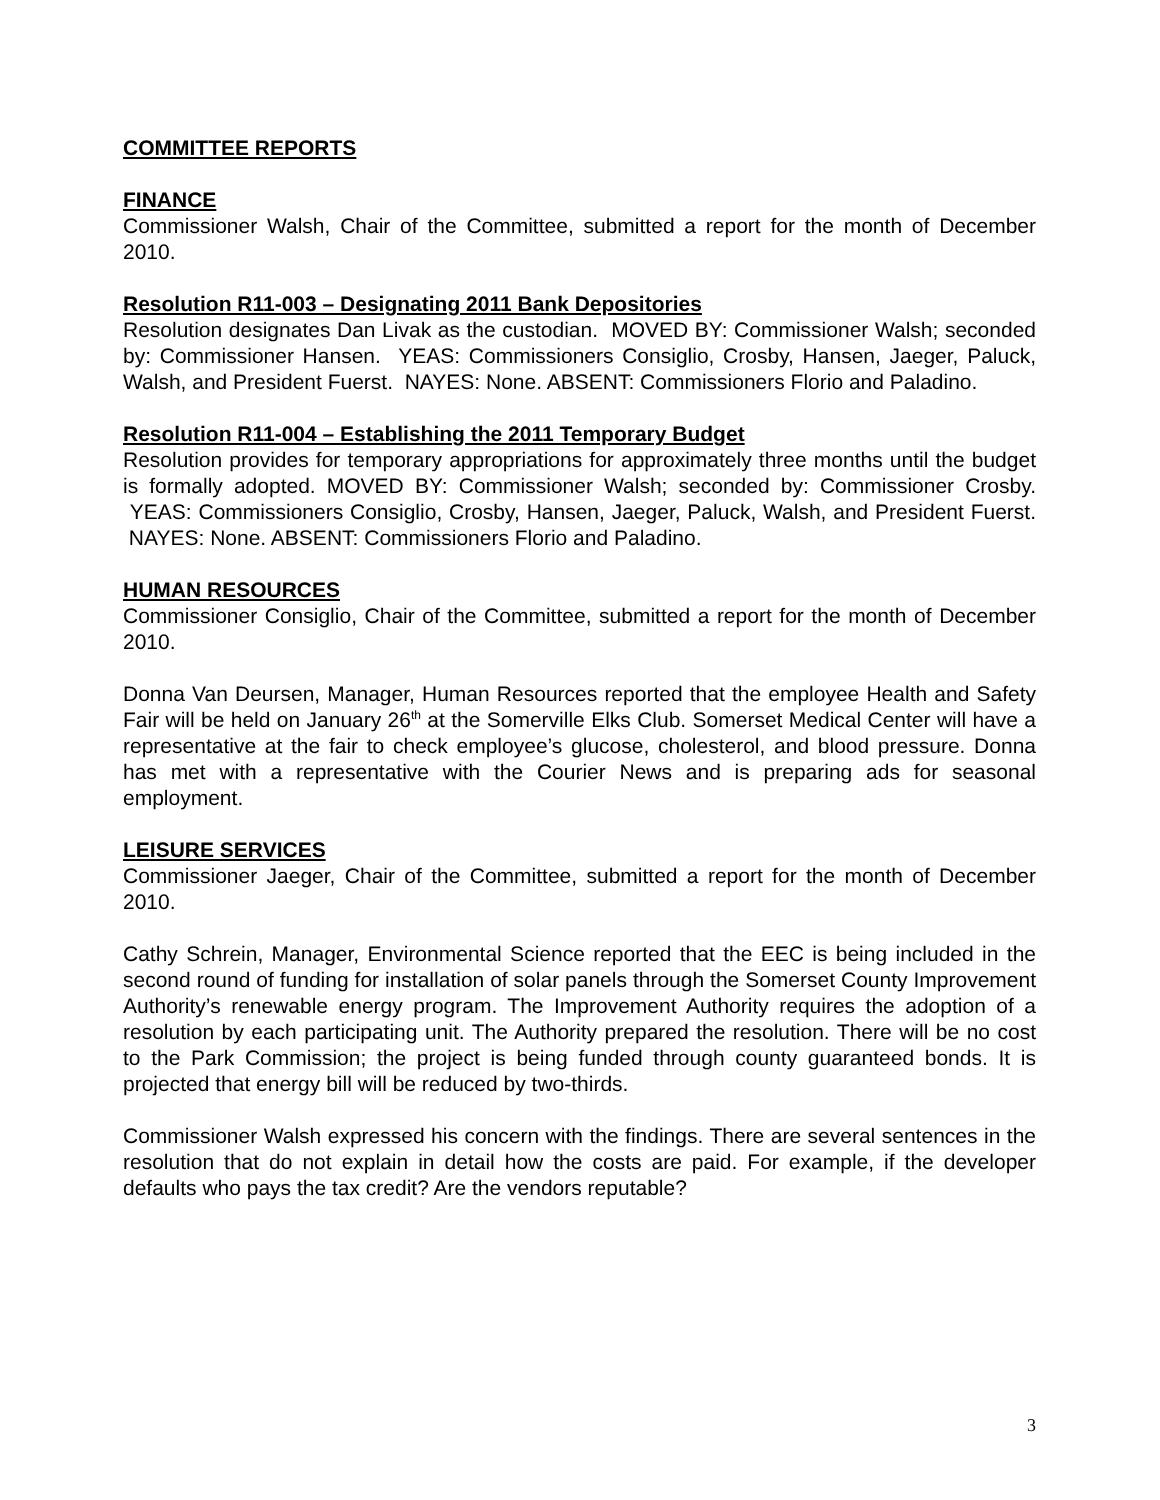COMMITTEE REPORTS
FINANCE
Commissioner Walsh, Chair of the Committee, submitted a report for the month of December 2010.
Resolution R11-003 – Designating 2011 Bank Depositories
Resolution designates Dan Livak as the custodian. MOVED BY: Commissioner Walsh; seconded by: Commissioner Hansen. YEAS: Commissioners Consiglio, Crosby, Hansen, Jaeger, Paluck, Walsh, and President Fuerst. NAYES: None. ABSENT: Commissioners Florio and Paladino.
Resolution R11-004 – Establishing the 2011 Temporary Budget
Resolution provides for temporary appropriations for approximately three months until the budget is formally adopted. MOVED BY: Commissioner Walsh; seconded by: Commissioner Crosby. YEAS: Commissioners Consiglio, Crosby, Hansen, Jaeger, Paluck, Walsh, and President Fuerst. NAYES: None. ABSENT: Commissioners Florio and Paladino.
HUMAN RESOURCES
Commissioner Consiglio, Chair of the Committee, submitted a report for the month of December 2010.
Donna Van Deursen, Manager, Human Resources reported that the employee Health and Safety Fair will be held on January 26<sup>th</sup> at the Somerville Elks Club. Somerset Medical Center will have a representative at the fair to check employee’s glucose, cholesterol, and blood pressure. Donna has met with a representative with the Courier News and is preparing ads for seasonal employment.
LEISURE SERVICES
Commissioner Jaeger, Chair of the Committee, submitted a report for the month of December 2010.
Cathy Schrein, Manager, Environmental Science reported that the EEC is being included in the second round of funding for installation of solar panels through the Somerset County Improvement Authority’s renewable energy program. The Improvement Authority requires the adoption of a resolution by each participating unit. The Authority prepared the resolution. There will be no cost to the Park Commission; the project is being funded through county guaranteed bonds. It is projected that energy bill will be reduced by two-thirds.
Commissioner Walsh expressed his concern with the findings. There are several sentences in the resolution that do not explain in detail how the costs are paid. For example, if the developer defaults who pays the tax credit? Are the vendors reputable?
3